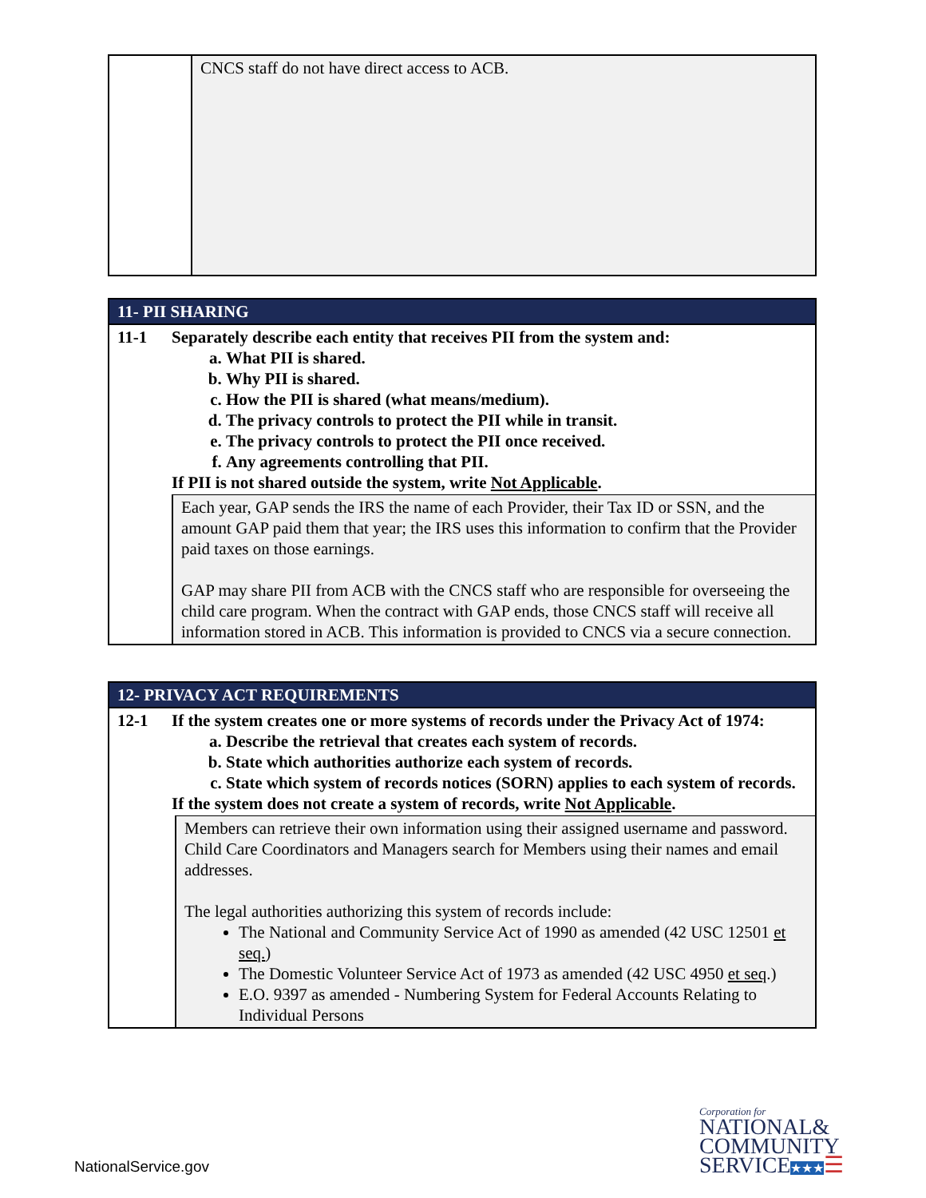| | CNCS staff do not have direct access to ACB. |
| 11- PII SHARING | | |
| 11-1 | Separately describe each entity that receives PII from the system and: a. What PII is shared. b. Why PII is shared. c. How the PII is shared (what means/medium). d. The privacy controls to protect the PII while in transit. e. The privacy controls to protect the PII once received. f. Any agreements controlling that PII. If PII is not shared outside the system, write Not Applicable . | |
| | | Each year, GAP sends the IRS the name of each Provider, their Tax ID or SSN, and the amount GAP paid them that year; the IRS uses this information to confirm that the Provider paid taxes on those earnings. GAP may share PII from ACB with the CNCS staff who are responsible for overseeing the child care program. When the contract with GAP ends, those CNCS staff will receive all information stored in ACB. This information is provided to CNCS via a secure connection. |
| 12- PRIVACY ACT REQUIREMENTS | | |
| 12-1 | If the system creates one or more systems of records under the Privacy Act of 1974: a. Describe the retrieval that creates each system of records. b. State which authorities authorize each system of records. c. State which system of records notices (SORN) applies to each system of records. If the system does not create a system of records, write Not Applicable . | |
| | | Members can retrieve their own information using their assigned username and password. Child Care Coordinators and Managers search for Members using their names and email addresses. The legal authorities authorizing this system of records include: The National and Community Service Act of 1990 as amended (42 USC 12501 et seq. ) The Domestic Volunteer Service Act of 1973 as amended (42 USC 4950 et seq .) E.O. 9397 as amended - Numbering System for Federal Accounts Relating to Individual Persons |
NationalService.gov
Corporation for
NATIONAL&
COMMUNITY
SERVICE★★★☰